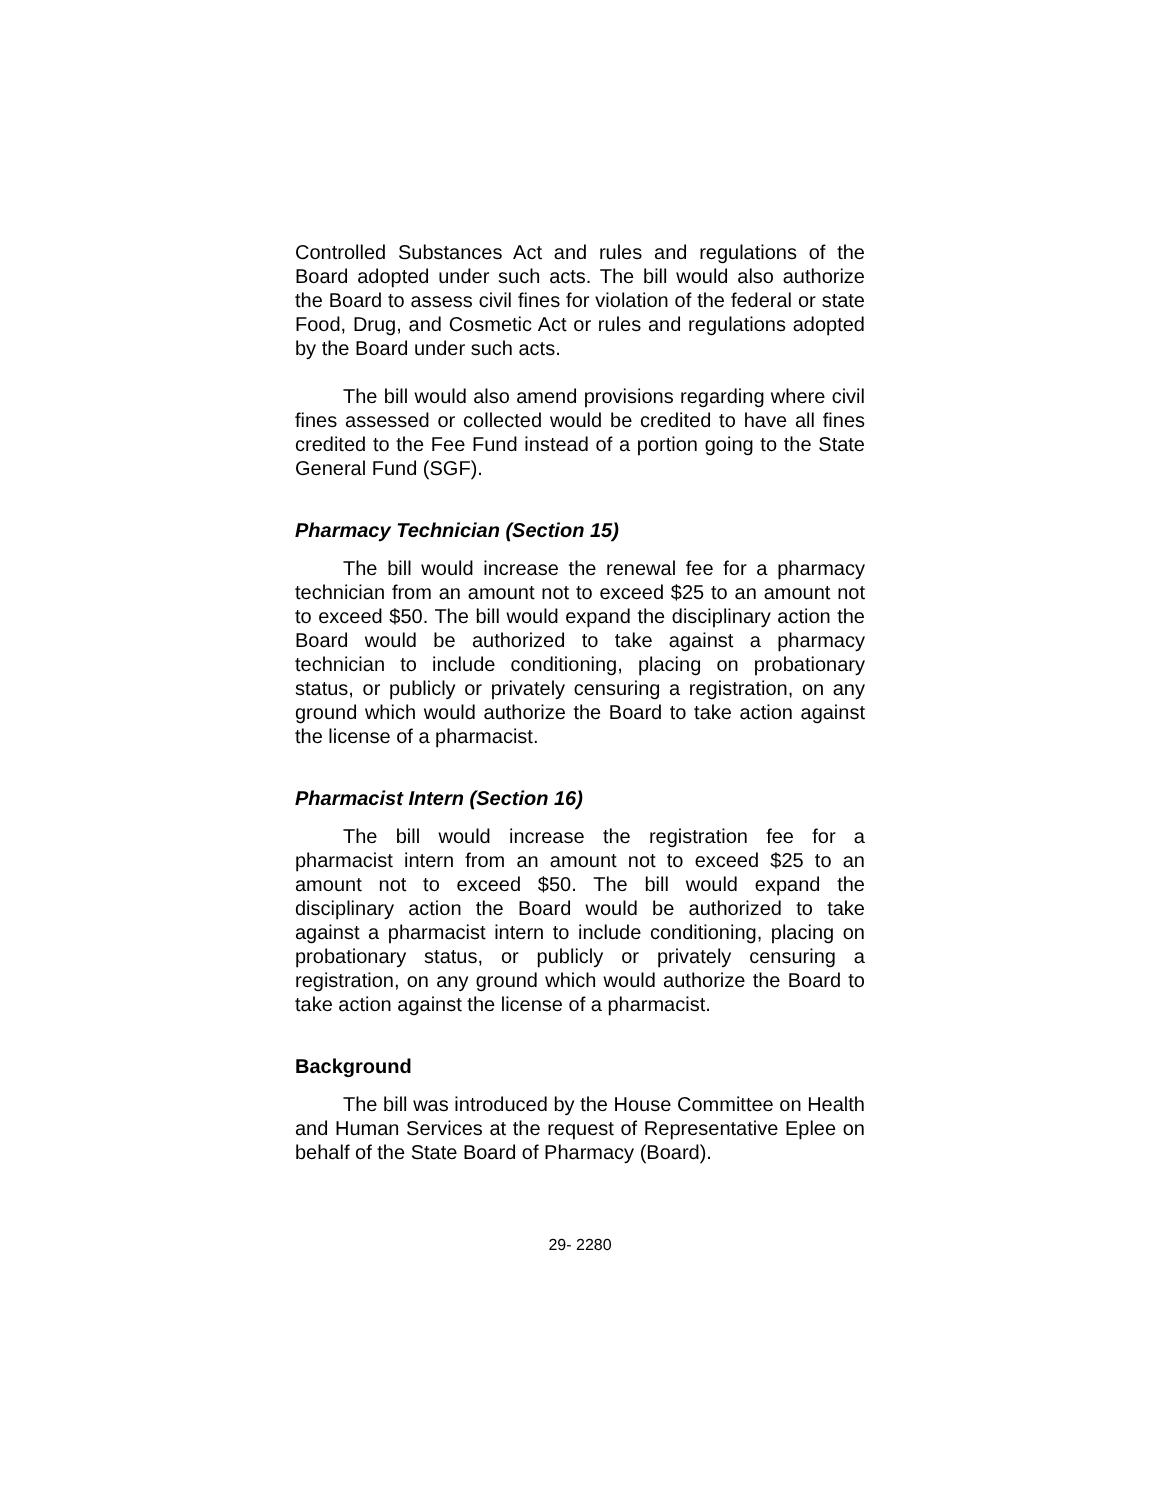Controlled Substances Act and rules and regulations of the Board adopted under such acts. The bill would also authorize the Board to assess civil fines for violation of the federal or state Food, Drug, and Cosmetic Act or rules and regulations adopted by the Board under such acts.
The bill would also amend provisions regarding where civil fines assessed or collected would be credited to have all fines credited to the Fee Fund instead of a portion going to the State General Fund (SGF).
Pharmacy Technician (Section 15)
The bill would increase the renewal fee for a pharmacy technician from an amount not to exceed $25 to an amount not to exceed $50. The bill would expand the disciplinary action the Board would be authorized to take against a pharmacy technician to include conditioning, placing on probationary status, or publicly or privately censuring a registration, on any ground which would authorize the Board to take action against the license of a pharmacist.
Pharmacist Intern (Section 16)
The bill would increase the registration fee for a pharmacist intern from an amount not to exceed $25 to an amount not to exceed $50. The bill would expand the disciplinary action the Board would be authorized to take against a pharmacist intern to include conditioning, placing on probationary status, or publicly or privately censuring a registration, on any ground which would authorize the Board to take action against the license of a pharmacist.
Background
The bill was introduced by the House Committee on Health and Human Services at the request of Representative Eplee on behalf of the State Board of Pharmacy (Board).
29- 2280